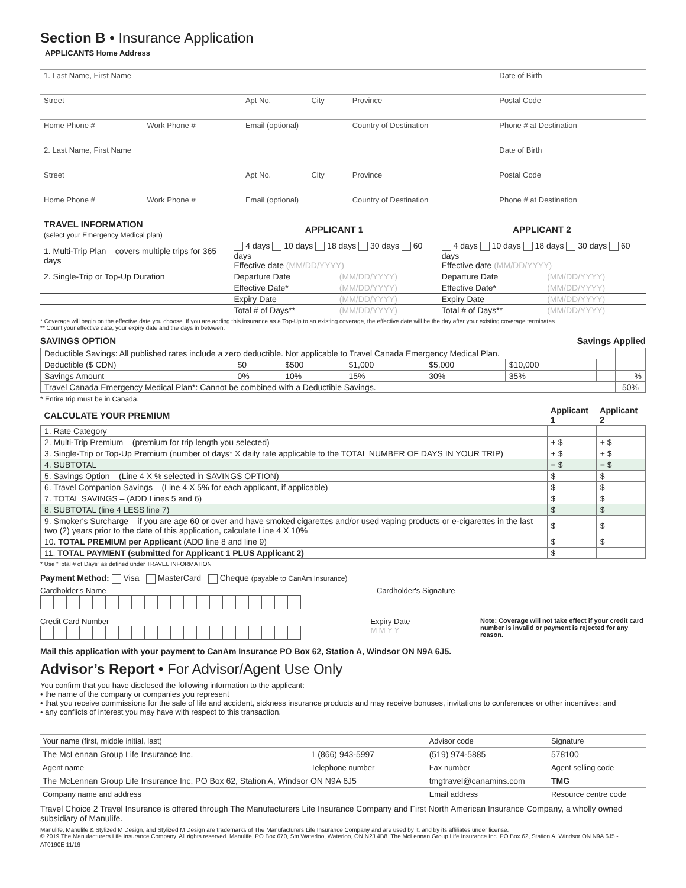Section B • Insurance Application
APPLICANTS Home Address
| 1. Last Name, First Name | | | | | Date of Birth |
| Street | | Apt No. | City | Province | Postal Code |
| Home Phone # | Work Phone # | Email (optional) | | Country of Destination | Phone # at Destination |
| 2. Last Name, First Name | | | | | Date of Birth |
| Street | | Apt No. | City | Province | Postal Code |
| Home Phone # | Work Phone # | Email (optional) | | Country of Destination | Phone # at Destination |
| TRAVEL INFORMATION (select your Emergency Medical plan) | APPLICANT 1 | | APPLICANT 2 | |
| --- | --- | --- | --- | --- |
| 1. Multi-Trip Plan – covers multiple trips for 365 days | 4 days 10 days 18 days 30 days 60 days Effective date (MM/DD/YYYY) | | 4 days 10 days 18 days 30 days 60 days Effective date (MM/DD/YYYY) | |
| 2. Single-Trip or Top-Up Duration | Departure Date | (MM/DD/YYYY) | Departure Date | (MM/DD/YYYY) |
| | Effective Date* | (MM/DD/YYYY) | Effective Date* | (MM/DD/YYYY) |
| | Expiry Date | (MM/DD/YYYY) | Expiry Date | (MM/DD/YYYY) |
| | Total # of Days** | (MM/DD/YYYY) | Total # of Days** | (MM/DD/YYYY) |
* Coverage will begin on the effective date you choose. If you are adding this insurance as a Top-Up to an existing coverage, the effective date will be the day after your existing coverage terminates.
** Count your effective date, your expiry date and the days in between.
SAVINGS OPTION Savings Applied
| Deductible Savings: All published rates include a zero deductible. Not applicable to Travel Canada Emergency Medical Plan. | | | | | | | |
| Deductible ($ CDN) | $0 | $500 | $1,000 | $5,000 | $10,000 | | |
| Savings Amount | 0% | 10% | 15% | 30% | 35% | | % |
| Travel Canada Emergency Medical Plan*: Cannot be combined with a Deductible Savings. | | | | | | | 50% |
* Entire trip must be in Canada.
| CALCULATE YOUR PREMIUM | Applicant 1 | Applicant 2 |
| 1. Rate Category | | |
| 2. Multi-Trip Premium – (premium for trip length you selected) | + $ | + $ |
| 3. Single-Trip or Top-Up Premium (number of days* X daily rate applicable to the TOTAL NUMBER OF DAYS IN YOUR TRIP) | + $ | + $ |
| 4. SUBTOTAL | = $ | = $ |
| 5. Savings Option – (Line 4 X % selected in SAVINGS OPTION) | $ | $ |
| 6. Travel Companion Savings – (Line 4 X 5% for each applicant, if applicable) | $ | $ |
| 7. TOTAL SAVINGS – (ADD Lines 5 and 6) | $ | $ |
| 8. SUBTOTAL (line 4 LESS line 7) | $ | $ |
| 9. Smoker's Surcharge – if you are age 60 or over and have smoked cigarettes and/or used vaping products or e-cigarettes in the last two (2) years prior to the date of this application, calculate Line 4 X 10% | $ | $ |
| 10. TOTAL PREMIUM per Applicant (ADD line 8 and line 9) | $ | $ |
| 11. TOTAL PAYMENT (submitted for Applicant 1 PLUS Applicant 2) | $ | |
* Use “Total # of Days” as defined under TRAVEL INFORMATION
Payment Method: Visa MasterCard Cheque (payable to CanAm Insurance)
Cardholder's Name Cardholder's Signature
Credit Card Number Expiry Date
M M Y Y
Note: Coverage will not take effect if your credit card number is invalid or payment is rejected for any reason.
Mail this application with your payment to CanAm Insurance PO Box 62, Station A, Windsor ON N9A 6J5.
Advisor’s Report • For Advisor/Agent Use Only
You confirm that you have disclosed the following information to the applicant:
• the name of the company or companies you represent
• that you receive commissions for the sale of life and accident, sickness insurance products and may receive bonuses, invitations to conferences or other incentives; and
• any conflicts of interest you may have with respect to this transaction.
| Your name (first, middle initial, last) | | Advisor code | Signature |
| The McLennan Group Life Insurance Inc. | 1 (866) 943-5997 | (519) 974-5885 | 578100 |
| Agent name | Telephone number | Fax number | Agent selling code |
| The McLennan Group Life Insurance Inc. PO Box 62, Station A, Windsor ON N9A 6J5 | | tmgtravel@canamins.com | TMG |
| Company name and address | | Email address | Resource centre code |
Travel Choice 2 Travel Insurance is offered through The Manufacturers Life Insurance Company and First North American Insurance Company, a wholly owned subsidiary of Manulife.
Manulife, Manulife & Stylized M Design, and Stylized M Design are trademarks of The Manufacturers Life Insurance Company and are used by it, and by its affiliates under license.
© 2019 The Manufacturers Life Insurance Company. All rights reserved. Manulife, PO Box 670, Stn Waterloo, Waterloo, ON N2J 4B8. The McLennan Group Life Insurance Inc. PO Box 62, Station A, Windsor ON N9A 6J5 -
AT0190E 11/19